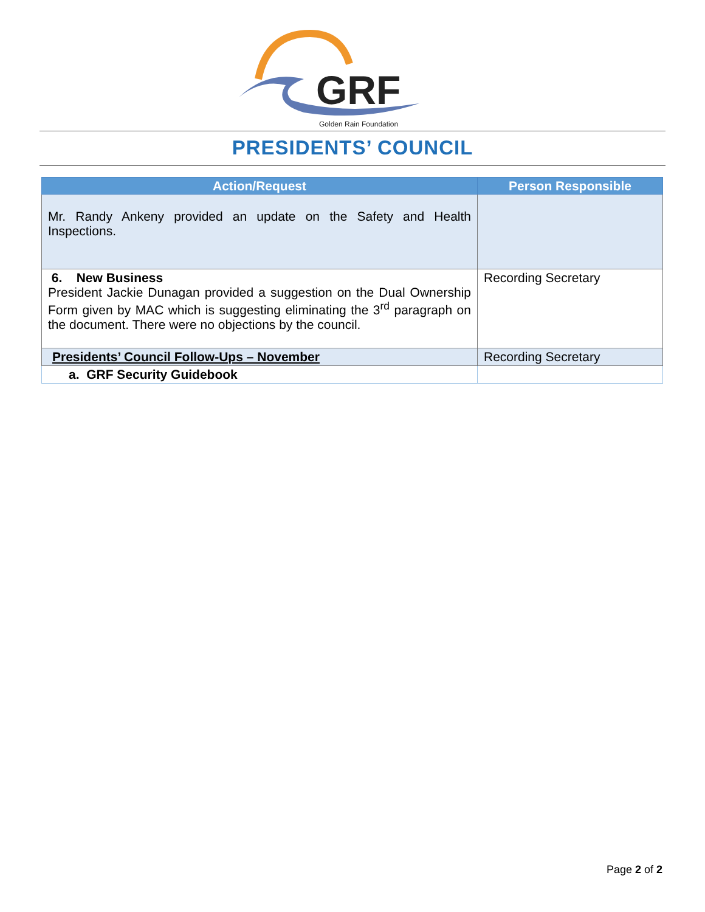GRF
Golden Rain Foundation
PRESIDENTS’ COUNCIL
| Action/Request | Person Responsible |
| --- | --- |
| Mr. Randy Ankeny provided an update on the Safety and Health Inspections. | |
| 6. New Business President Jackie Dunagan provided a suggestion on the Dual Ownership Form given by MAC which is suggesting eliminating the 3<sup>rd</sup> paragraph on the document. There were no objections by the council. | Recording Secretary |
| Presidents’ Council Follow-Ups – November | Recording Secretary |
| a. GRF Security Guidebook | |
Page 2 of 2